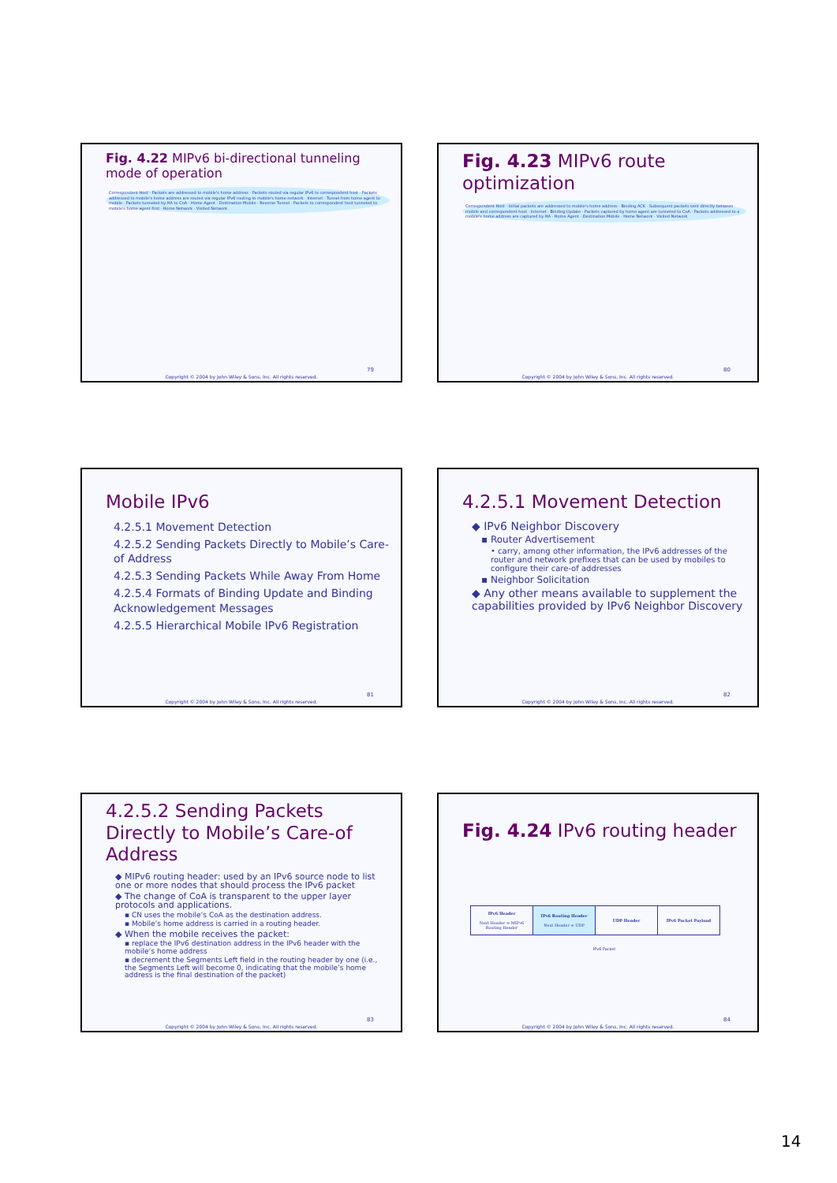Fig. 4.22 MIPv6 bi-directional tunneling mode of operation
Correspondent Host · Packets are addressed to mobile's home address · Packets routed via regular IPv6 to correspondent host · Packets addressed to mobile's home address are routed via regular IPv6 routing to mobile's home network · Internet · Tunnel from home agent to mobile · Packets tunneled by HA to CoA · Home Agent · Destination Mobile · Reverse Tunnel · Packets to correspondent host tunneled to mobile's home agent first · Home Network · Visited Network
79
Copyright © 2004 by John Wiley & Sons, Inc. All rights reserved.
Fig. 4.23 MIPv6 route optimization
Correspondent Host · Initial packets are addressed to mobile's home address · Binding ACK · Subsequent packets sent directly between mobile and correspondent host · Internet · Binding Update · Packets captured by home agent are tunneled to CoA · Packets addressed to a mobile's home address are captured by HA · Home Agent · Destination Mobile · Home Network · Visited Network
80
Copyright © 2004 by John Wiley & Sons, Inc. All rights reserved.
Mobile IPv6
4.2.5.1 Movement Detection
4.2.5.2 Sending Packets Directly to Mobile’s Care-of Address
4.2.5.3 Sending Packets While Away From Home
4.2.5.4 Formats of Binding Update and Binding Acknowledgement Messages
4.2.5.5 Hierarchical Mobile IPv6 Registration
81
Copyright © 2004 by John Wiley & Sons, Inc. All rights reserved.
4.2.5.1 Movement Detection
◆ IPv6 Neighbor Discovery
▪ Router Advertisement
• carry, among other information, the IPv6 addresses of the router and network prefixes that can be used by mobiles to configure their care-of addresses
▪ Neighbor Solicitation
◆ Any other means available to supplement the capabilities provided by IPv6 Neighbor Discovery
82
Copyright © 2004 by John Wiley & Sons, Inc. All rights reserved.
4.2.5.2 Sending Packets Directly to Mobile’s Care-of Address
◆ MIPv6 routing header: used by an IPv6 source node to list one or more nodes that should process the IPv6 packet
◆ The change of CoA is transparent to the upper layer protocols and applications.
▪ CN uses the mobile’s CoA as the destination address.
▪ Mobile’s home address is carried in a routing header.
◆ When the mobile receives the packet:
▪ replace the IPv6 destination address in the IPv6 header with the mobile’s home address
▪ decrement the Segments Left field in the routing header by one (i.e., the Segments Left will become 0, indicating that the mobile’s home address is the final destination of the packet)
83
Copyright © 2004 by John Wiley & Sons, Inc. All rights reserved.
Fig. 4.24 IPv6 routing header
| IPv6 Header Next Header = MIPv6 Routing Header | IPv6 Routing Header Next Header = UDP | UDP Header | IPv6 Packet Payload |
IPv6 Packet
84
Copyright © 2004 by John Wiley & Sons, Inc. All rights reserved.
14